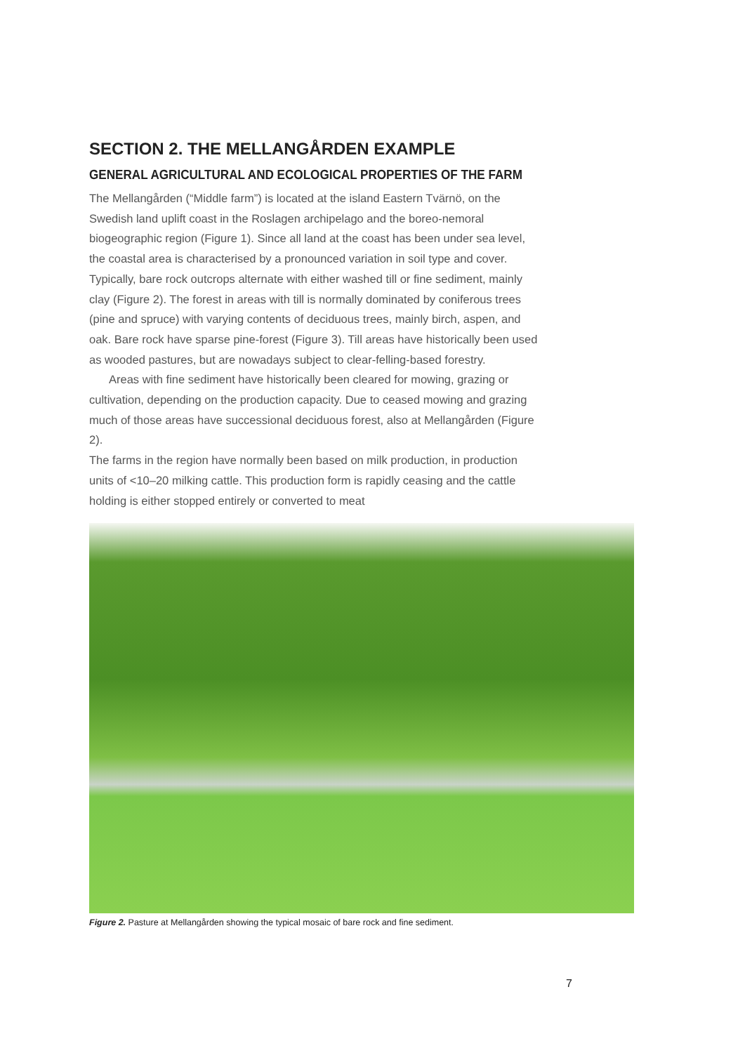SECTION 2. THE MELLANGÅRDEN EXAMPLE
GENERAL AGRICULTURAL AND ECOLOGICAL PROPERTIES OF THE FARM
The Mellangården (“Middle farm”) is located at the island Eastern Tvärnö, on the Swedish land uplift coast in the Roslagen archipelago and the boreo-nemoral biogeographic region (Figure 1). Since all land at the coast has been under sea level, the coastal area is characterised by a pronounced variation in soil type and cover. Typically, bare rock outcrops alternate with either washed till or fine sediment, mainly clay (Figure 2). The forest in areas with till is normally dominated by coniferous trees (pine and spruce) with varying contents of deciduous trees, mainly birch, aspen, and oak. Bare rock have sparse pine-forest (Figure 3). Till areas have historically been used as wooded pastures, but are nowadays subject to clear-felling-based forestry.
Areas with fine sediment have historically been cleared for mowing, grazing or cultivation, depending on the production capacity. Due to ceased mowing and grazing much of those areas have successional deciduous forest, also at Mellangården (Figure 2).
The farms in the region have normally been based on milk production, in production units of <10–20 milking cattle. This production form is rapidly ceasing and the cattle holding is either stopped entirely or converted to meat
Figure 2. Pasture at Mellangården showing the typical mosaic of bare rock and fine sediment.
7